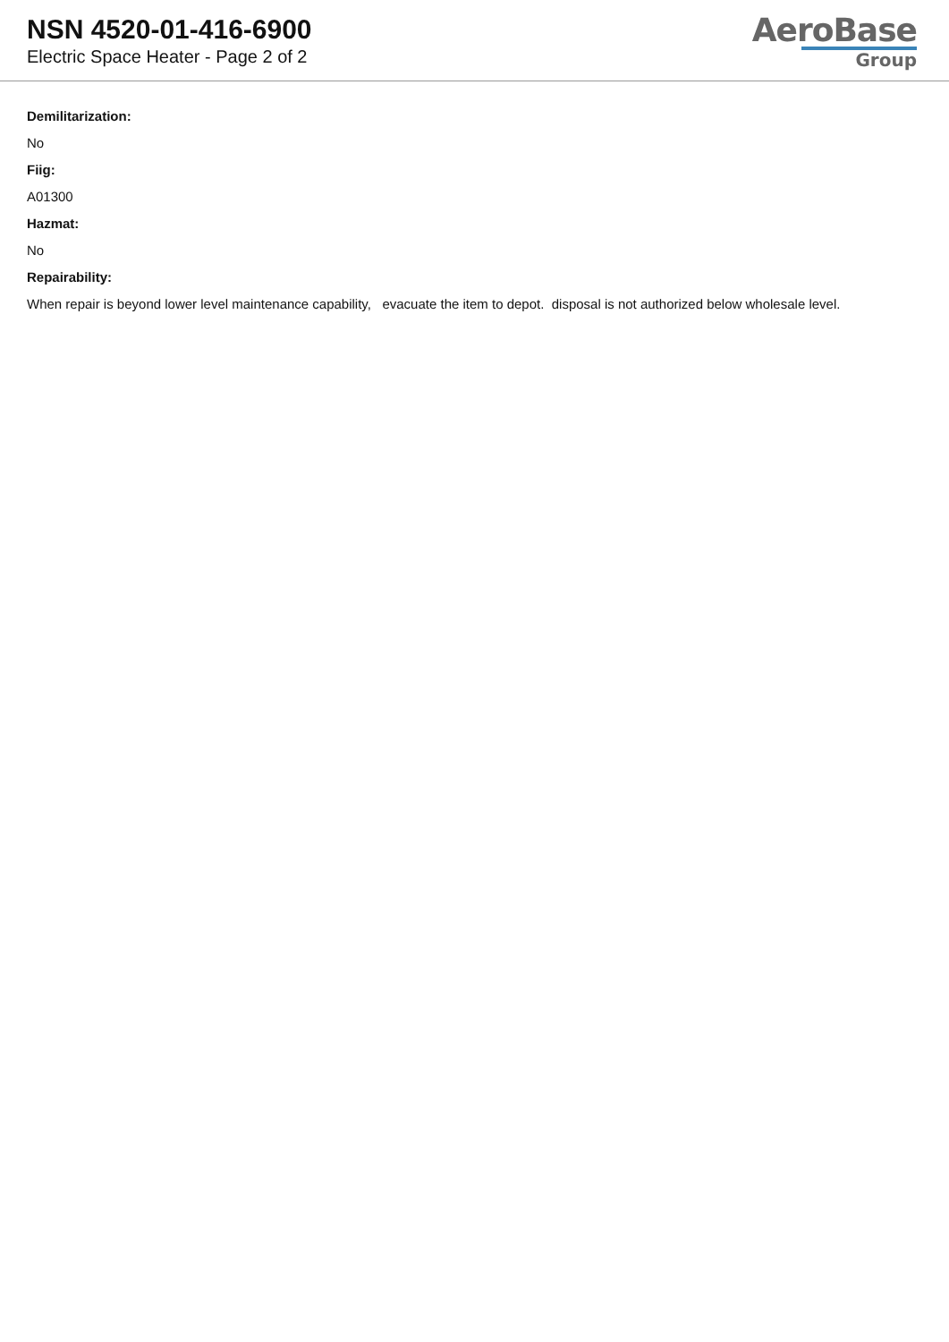NSN 4520-01-416-6900
Electric Space Heater - Page 2 of 2
AeroBase
Group
Demilitarization:
No
Fiig:
A01300
Hazmat:
No
Repairability:
When repair is beyond lower level maintenance capability, evacuate the item to depot. disposal is not authorized below wholesale level.